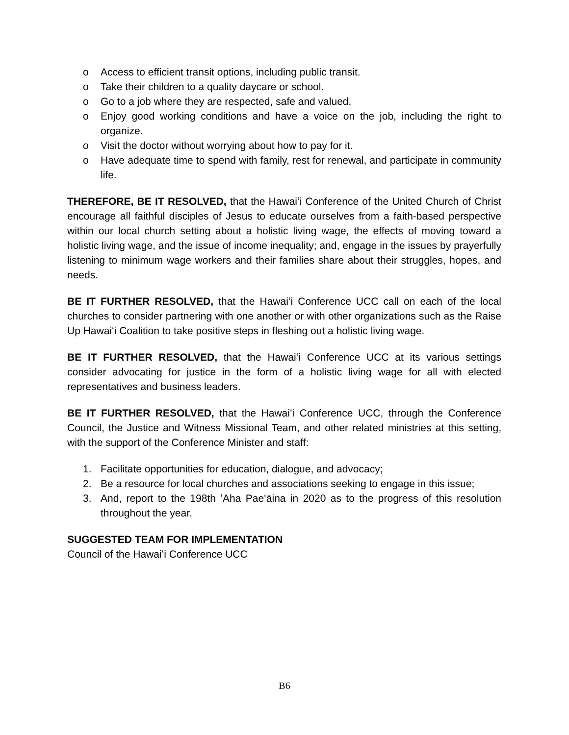o Access to efficient transit options, including public transit.
o Take their children to a quality daycare or school.
o Go to a job where they are respected, safe and valued.
o Enjoy good working conditions and have a voice on the job, including the right to organize.
o Visit the doctor without worrying about how to pay for it.
o Have adequate time to spend with family, rest for renewal, and participate in community life.
THEREFORE, BE IT RESOLVED, that the Hawaiʻi Conference of the United Church of Christ encourage all faithful disciples of Jesus to educate ourselves from a faith-based perspective within our local church setting about a holistic living wage, the effects of moving toward a holistic living wage, and the issue of income inequality; and, engage in the issues by prayerfully listening to minimum wage workers and their families share about their struggles, hopes, and needs.
BE IT FURTHER RESOLVED, that the Hawaiʻi Conference UCC call on each of the local churches to consider partnering with one another or with other organizations such as the Raise Up Hawaiʻi Coalition to take positive steps in fleshing out a holistic living wage.
BE IT FURTHER RESOLVED, that the Hawaiʻi Conference UCC at its various settings consider advocating for justice in the form of a holistic living wage for all with elected representatives and business leaders.
BE IT FURTHER RESOLVED, that the Hawaiʻi Conference UCC, through the Conference Council, the Justice and Witness Missional Team, and other related ministries at this setting, with the support of the Conference Minister and staff:
1. Facilitate opportunities for education, dialogue, and advocacy;
2. Be a resource for local churches and associations seeking to engage in this issue;
3. And, report to the 198th ʻAha Paeʻāina in 2020 as to the progress of this resolution throughout the year.
SUGGESTED TEAM FOR IMPLEMENTATION
Council of the Hawaiʻi Conference UCC
B6